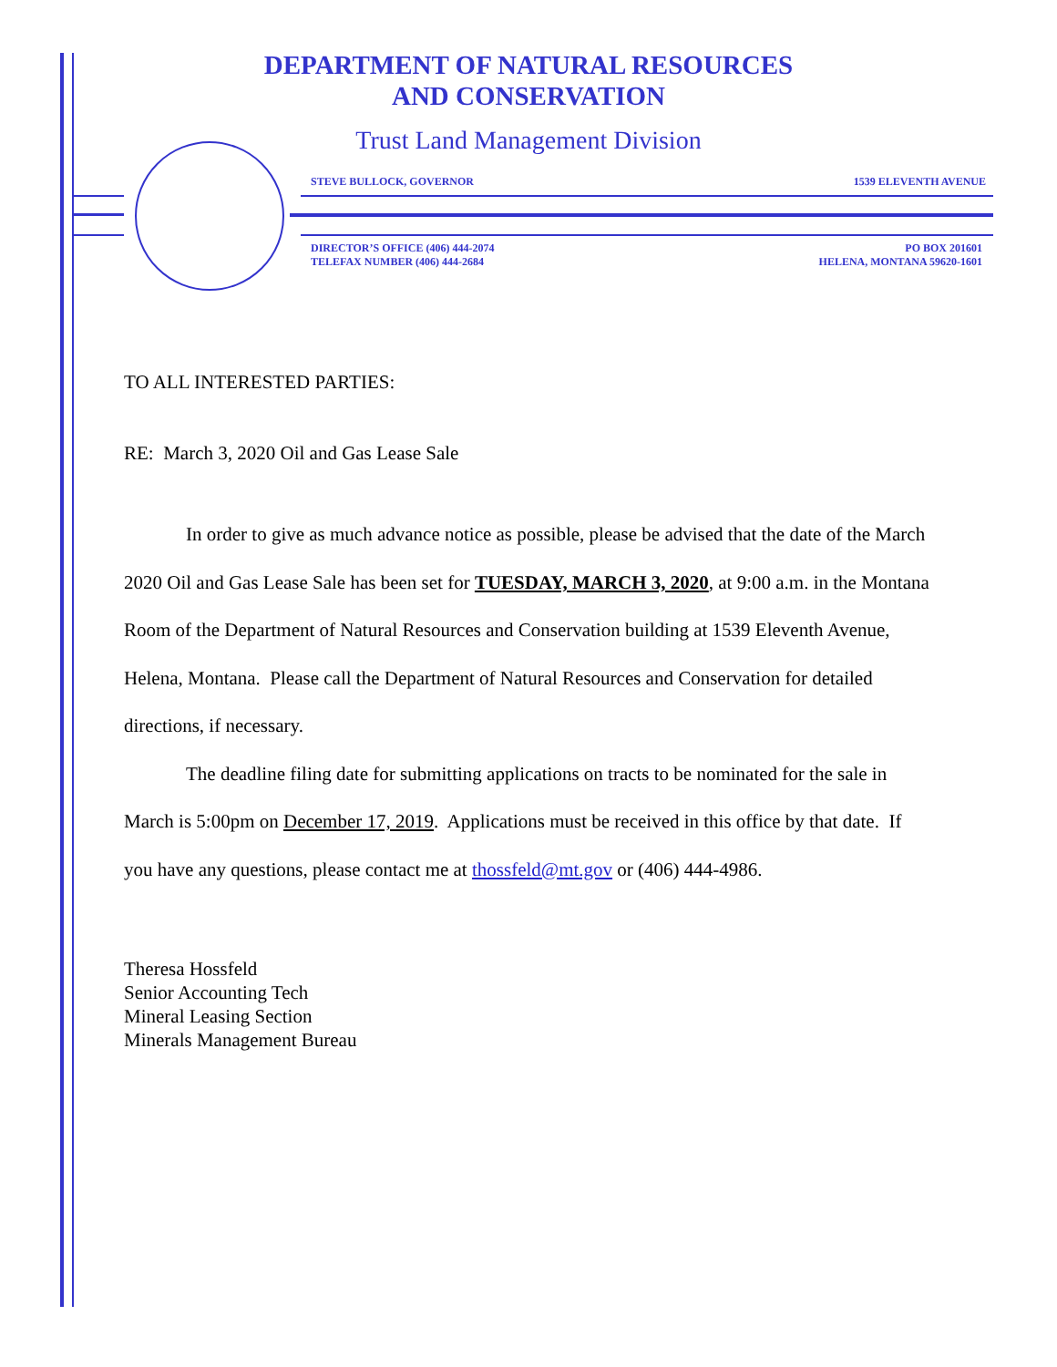DEPARTMENT OF NATURAL RESOURCES
AND CONSERVATION
Trust Land Management Division
STEVE BULLOCK, GOVERNOR 1539 ELEVENTH AVENUE
DIRECTOR’S OFFICE (406) 444-2074 PO BOX 201601
TELEFAX NUMBER (406) 444-2684 HELENA, MONTANA 59620-1601
TO ALL INTERESTED PARTIES:
RE: March 3, 2020 Oil and Gas Lease Sale
In order to give as much advance notice as possible, please be advised that the date of the March 2020 Oil and Gas Lease Sale has been set for TUESDAY, MARCH 3, 2020, at 9:00 a.m. in the Montana Room of the Department of Natural Resources and Conservation building at 1539 Eleventh Avenue, Helena, Montana. Please call the Department of Natural Resources and Conservation for detailed directions, if necessary.
The deadline filing date for submitting applications on tracts to be nominated for the sale in March is 5:00pm on December 17, 2019. Applications must be received in this office by that date. If you have any questions, please contact me at thossfeld@mt.gov or (406) 444-4986.
Theresa Hossfeld
Senior Accounting Tech
Mineral Leasing Section
Minerals Management Bureau